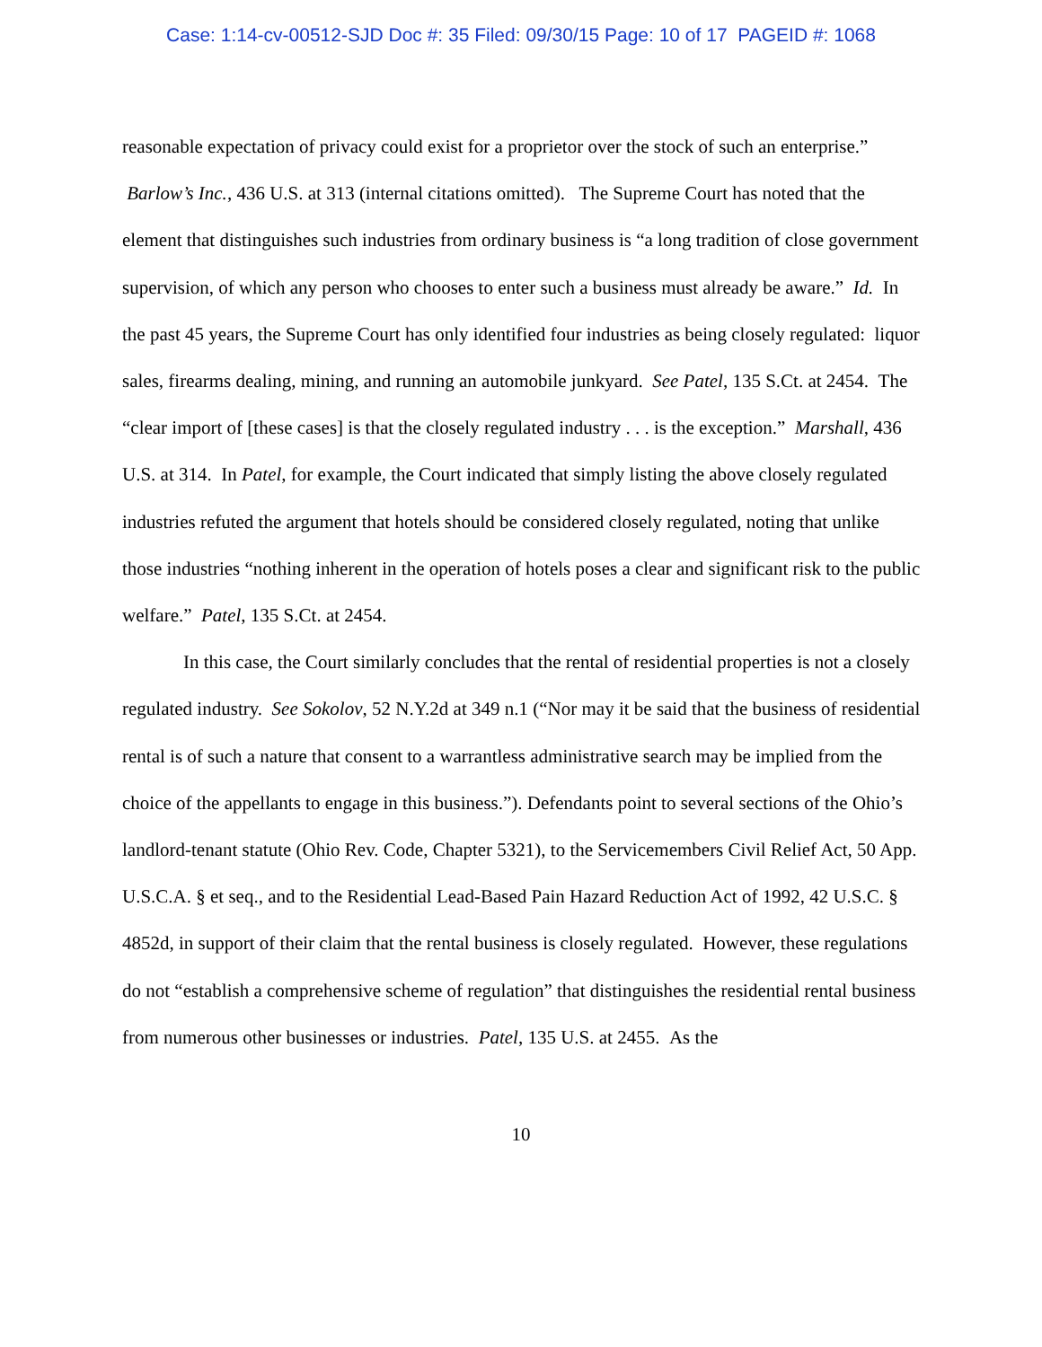Case: 1:14-cv-00512-SJD Doc #: 35 Filed: 09/30/15 Page: 10 of 17 PAGEID #: 1068
reasonable expectation of privacy could exist for a proprietor over the stock of such an enterprise.” Barlow’s Inc., 436 U.S. at 313 (internal citations omitted). The Supreme Court has noted that the element that distinguishes such industries from ordinary business is “a long tradition of close government supervision, of which any person who chooses to enter such a business must already be aware.” Id. In the past 45 years, the Supreme Court has only identified four industries as being closely regulated: liquor sales, firearms dealing, mining, and running an automobile junkyard. See Patel, 135 S.Ct. at 2454. The “clear import of [these cases] is that the closely regulated industry . . . is the exception.” Marshall, 436 U.S. at 314. In Patel, for example, the Court indicated that simply listing the above closely regulated industries refuted the argument that hotels should be considered closely regulated, noting that unlike those industries “nothing inherent in the operation of hotels poses a clear and significant risk to the public welfare.” Patel, 135 S.Ct. at 2454.
In this case, the Court similarly concludes that the rental of residential properties is not a closely regulated industry. See Sokolov, 52 N.Y.2d at 349 n.1 (“Nor may it be said that the business of residential rental is of such a nature that consent to a warrantless administrative search may be implied from the choice of the appellants to engage in this business.”). Defendants point to several sections of the Ohio’s landlord-tenant statute (Ohio Rev. Code, Chapter 5321), to the Servicemembers Civil Relief Act, 50 App. U.S.C.A. § et seq., and to the Residential Lead-Based Pain Hazard Reduction Act of 1992, 42 U.S.C. § 4852d, in support of their claim that the rental business is closely regulated. However, these regulations do not “establish a comprehensive scheme of regulation” that distinguishes the residential rental business from numerous other businesses or industries. Patel, 135 U.S. at 2455. As the
10